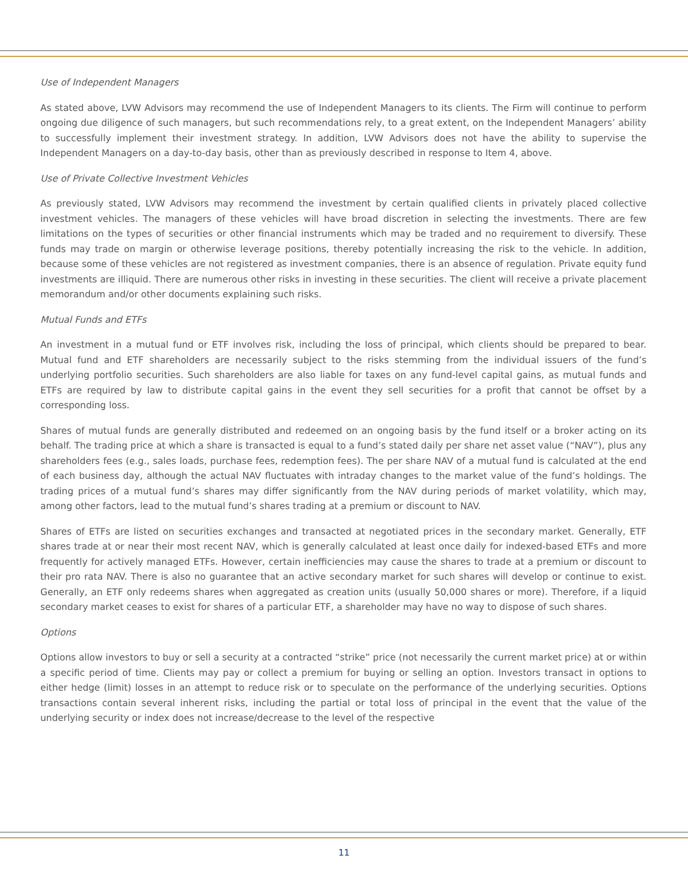Use of Independent Managers
As stated above, LVW Advisors may recommend the use of Independent Managers to its clients. The Firm will continue to perform ongoing due diligence of such managers, but such recommendations rely, to a great extent, on the Independent Managers’ ability to successfully implement their investment strategy. In addition, LVW Advisors does not have the ability to supervise the Independent Managers on a day-to-day basis, other than as previously described in response to Item 4, above.
Use of Private Collective Investment Vehicles
As previously stated, LVW Advisors may recommend the investment by certain qualified clients in privately placed collective investment vehicles. The managers of these vehicles will have broad discretion in selecting the investments. There are few limitations on the types of securities or other financial instruments which may be traded and no requirement to diversify. These funds may trade on margin or otherwise leverage positions, thereby potentially increasing the risk to the vehicle. In addition, because some of these vehicles are not registered as investment companies, there is an absence of regulation. Private equity fund investments are illiquid. There are numerous other risks in investing in these securities. The client will receive a private placement memorandum and/or other documents explaining such risks.
Mutual Funds and ETFs
An investment in a mutual fund or ETF involves risk, including the loss of principal, which clients should be prepared to bear. Mutual fund and ETF shareholders are necessarily subject to the risks stemming from the individual issuers of the fund’s underlying portfolio securities. Such shareholders are also liable for taxes on any fund-level capital gains, as mutual funds and ETFs are required by law to distribute capital gains in the event they sell securities for a profit that cannot be offset by a corresponding loss.
Shares of mutual funds are generally distributed and redeemed on an ongoing basis by the fund itself or a broker acting on its behalf. The trading price at which a share is transacted is equal to a fund’s stated daily per share net asset value (“NAV”), plus any shareholders fees (e.g., sales loads, purchase fees, redemption fees). The per share NAV of a mutual fund is calculated at the end of each business day, although the actual NAV fluctuates with intraday changes to the market value of the fund’s holdings. The trading prices of a mutual fund’s shares may differ significantly from the NAV during periods of market volatility, which may, among other factors, lead to the mutual fund’s shares trading at a premium or discount to NAV.
Shares of ETFs are listed on securities exchanges and transacted at negotiated prices in the secondary market. Generally, ETF shares trade at or near their most recent NAV, which is generally calculated at least once daily for indexed-based ETFs and more frequently for actively managed ETFs. However, certain inefficiencies may cause the shares to trade at a premium or discount to their pro rata NAV. There is also no guarantee that an active secondary market for such shares will develop or continue to exist. Generally, an ETF only redeems shares when aggregated as creation units (usually 50,000 shares or more). Therefore, if a liquid secondary market ceases to exist for shares of a particular ETF, a shareholder may have no way to dispose of such shares.
Options
Options allow investors to buy or sell a security at a contracted “strike” price (not necessarily the current market price) at or within a specific period of time. Clients may pay or collect a premium for buying or selling an option. Investors transact in options to either hedge (limit) losses in an attempt to reduce risk or to speculate on the performance of the underlying securities. Options transactions contain several inherent risks, including the partial or total loss of principal in the event that the value of the underlying security or index does not increase/decrease to the level of the respective
11